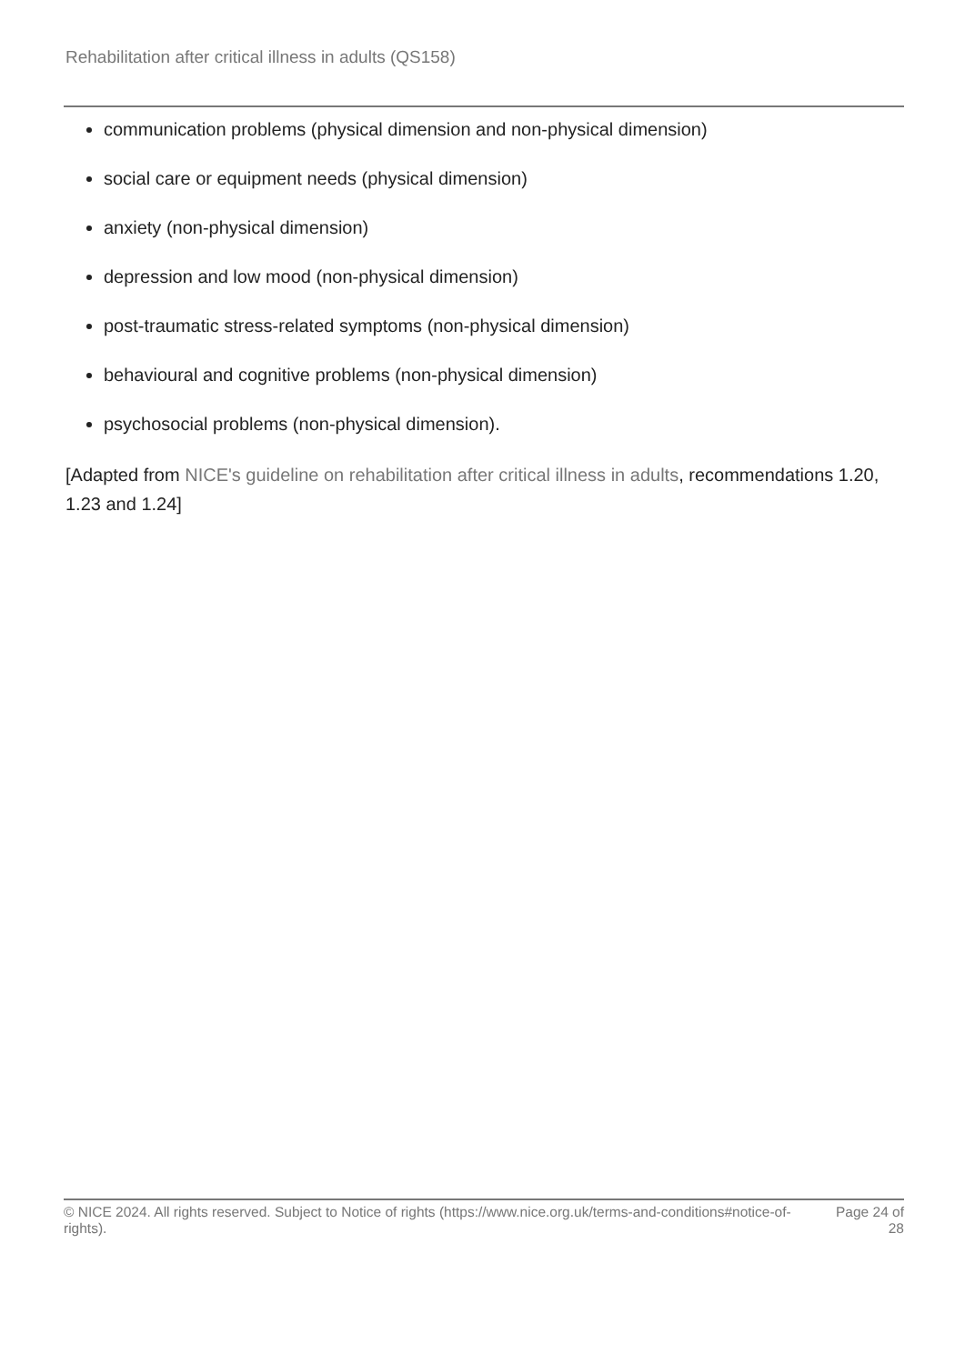Rehabilitation after critical illness in adults (QS158)
communication problems (physical dimension and non-physical dimension)
social care or equipment needs (physical dimension)
anxiety (non-physical dimension)
depression and low mood (non-physical dimension)
post-traumatic stress-related symptoms (non-physical dimension)
behavioural and cognitive problems (non-physical dimension)
psychosocial problems (non-physical dimension).
[Adapted from NICE's guideline on rehabilitation after critical illness in adults, recommendations 1.20, 1.23 and 1.24]
© NICE 2024. All rights reserved. Subject to Notice of rights (https://www.nice.org.uk/terms-and-conditions#notice-of-rights).
Page 24 of 28